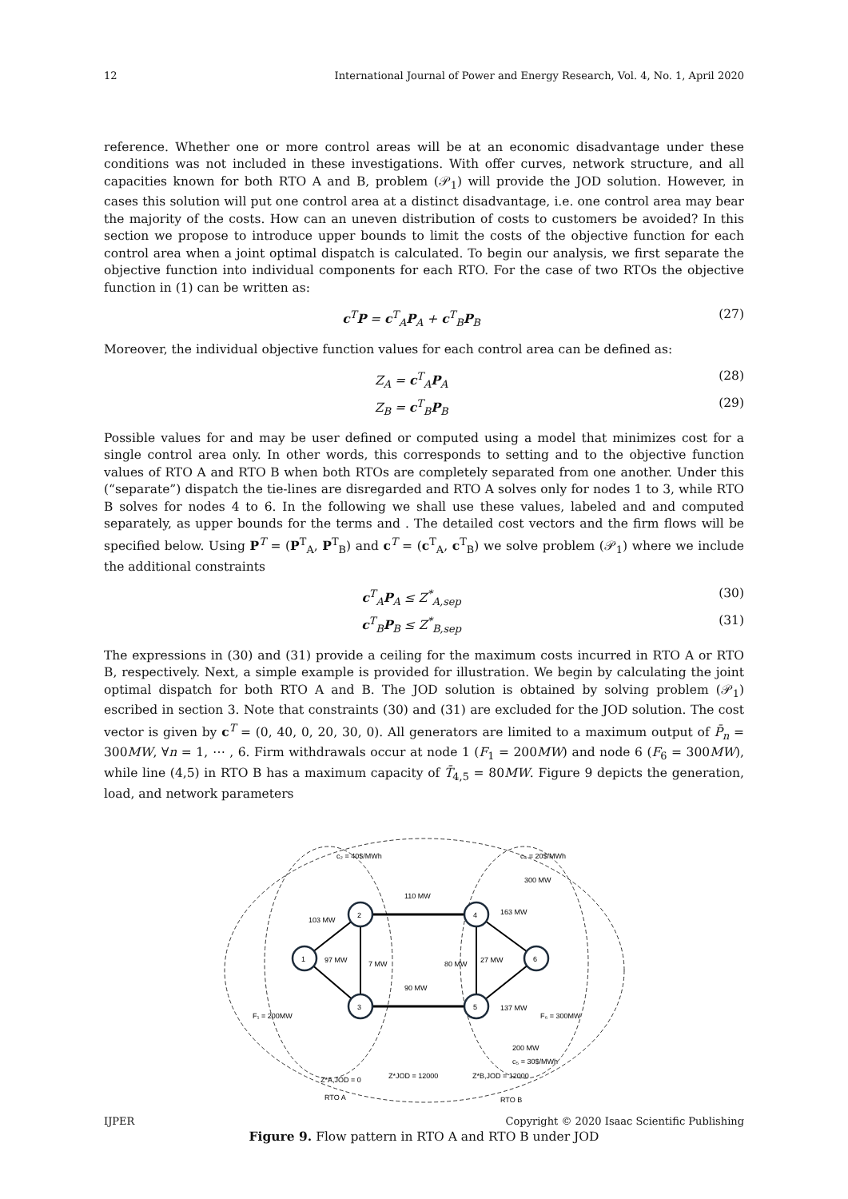12 International Journal of Power and Energy Research, Vol. 4, No. 1, April 2020
reference. Whether one or more control areas will be at an economic disadvantage under these conditions was not included in these investigations. With offer curves, network structure, and all capacities known for both RTO A and B, problem (𝒫<sub>1</sub>) will provide the JOD solution. However, in cases this solution will put one control area at a distinct disadvantage, i.e. one control area may bear the majority of the costs. How can an uneven distribution of costs to customers be avoided? In this section we propose to introduce upper bounds to limit the costs of the objective function for each control area when a joint optimal dispatch is calculated. To begin our analysis, we first separate the objective function into individual components for each RTO. For the case of two RTOs the objective function in (1) can be written as:
c<sup>T</sup>P = c<sup>T</sup><sub>A</sub>P<sub>A</sub> + c<sup>T</sup><sub>B</sub>P<sub>B</sub> (27)
Moreover, the individual objective function values for each control area can be defined as:
Z<sub>A</sub> = c<sup>T</sup><sub>A</sub>P<sub>A</sub> (28)
Z<sub>B</sub> = c<sup>T</sup><sub>B</sub>P<sub>B</sub> (29)
Possible values for and may be user defined or computed using a model that minimizes cost for a single control area only. In other words, this corresponds to setting and to the objective function values of RTO A and RTO B when both RTOs are completely separated from one another. Under this (“separate”) dispatch the tie-lines are disregarded and RTO A solves only for nodes 1 to 3, while RTO B solves for nodes 4 to 6. In the following we shall use these values, labeled and and computed separately, as upper bounds for the terms and . The detailed cost vectors and the firm flows will be specified below. Using P<sup>T</sup> = (P<sup>T</sup><sub>A</sub>, P<sup>T</sup><sub>B</sub>) and c<sup>T</sup> = (c<sup>T</sup><sub>A</sub>, c<sup>T</sup><sub>B</sub>) we solve problem (𝒫<sub>1</sub>) where we include the additional constraints
c<sup>T</sup><sub>A</sub>P<sub>A</sub> ≤ Z<sup>*</sup><sub>A,sep</sub> (30)
c<sup>T</sup><sub>B</sub>P<sub>B</sub> ≤ Z<sup>*</sup><sub>B,sep</sub> (31)
The expressions in (30) and (31) provide a ceiling for the maximum costs incurred in RTO A or RTO B, respectively. Next, a simple example is provided for illustration. We begin by calculating the joint optimal dispatch for both RTO A and B. The JOD solution is obtained by solving problem (𝒫<sub>1</sub>) escribed in section 3. Note that constraints (30) and (31) are excluded for the JOD solution. The cost vector is given by c<sup>T</sup> = (0, 40, 0, 20, 30, 0). All generators are limited to a maximum output of P̄<sub>n</sub> = 300MW, ∀n = 1, ⋯ , 6. Firm withdrawals occur at node 1 (F<sub>1</sub> = 200MW) and node 6 (F<sub>6</sub> = 300MW), while line (4,5) in RTO B has a maximum capacity of T̄<sub>4,5</sub> = 80MW. Figure 9 depicts the generation, load, and network parameters
1
2
3
4
5
6
c₂ = 40$/MWh
c₄ = 20$/MWh
300 MW
110 MW
90 MW
103 MW
97 MW
7 MW
80 MW
27 MW
163 MW
137 MW
F₁ = 200MW
F₆ = 300MW
200 MW
c₅ = 30$/MWh
Z*A,JOD = 0
Z*JOD = 12000
Z*B,JOD = 12000
RTO A
RTO B
Figure 9. Flow pattern in RTO A and RTO B under JOD
IJPER Copyright © 2020 Isaac Scientific Publishing